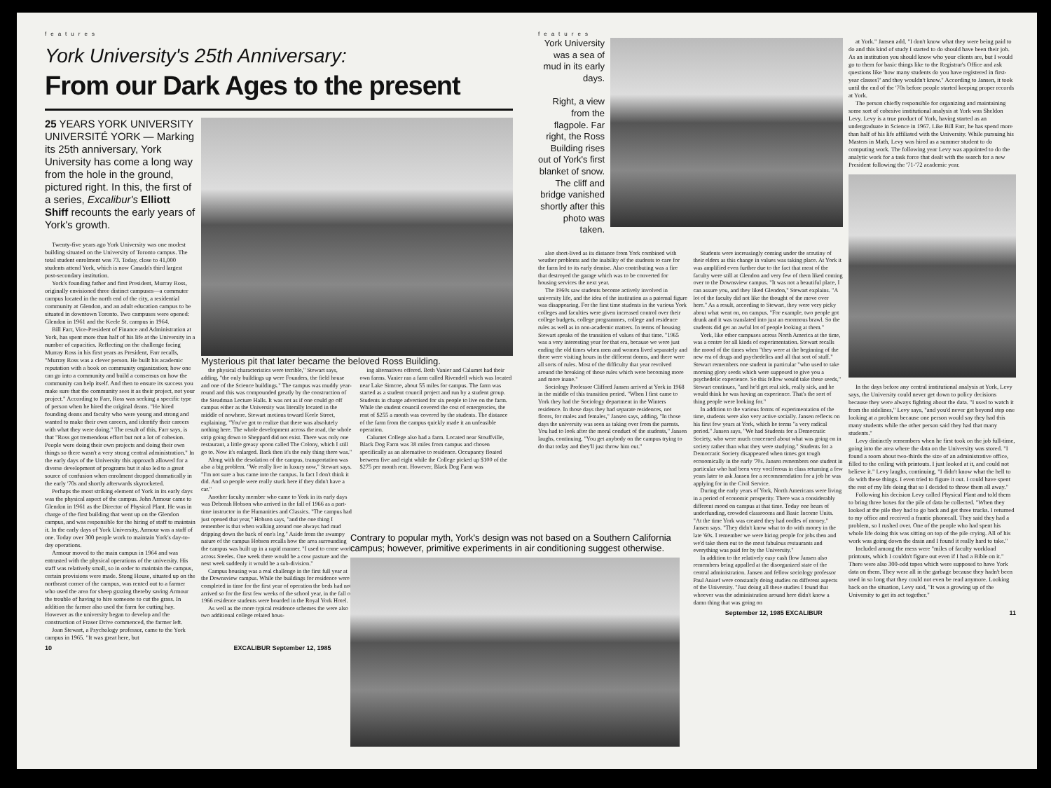features
York University's 25th Anniversary:
From our Dark Ages to the present
25 YEARS YORK UNIVERSITY UNIVERSITÉ YORK — Marking its 25th anniversary, York University has come a long way from the hole in the ground, pictured right. In this, the first of a series, Excalibur's Elliott Shiff recounts the early years of York's growth.
Twenty-five years ago York University was one modest building situated on the University of Toronto campus. The total student enrolment was 73. Today, close to 41,000 students attend York, which is now Canada's third largest post-secondary institution.
York's founding father and first President, Murray Ross, originally envisioned three distinct campuses—a commuter campus located in the north end of the city, a residential community at Glendon, and an adult education campus to be situated in downtown Toronto. Two campuses were opened: Glendon in 1961 and the Keele St. campus in 1964.
Bill Farr, Vice-President of Finance and Administration at York, has spent more than half of his life at the University in a number of capacities. Reflecting on the challenge facing Murray Ross in his first years as President, Farr recalls, "Murray Ross was a clever person. He built his academic reputation with a book on community organization; how one can go into a community and build a consensus on how the community can help itself. And then to ensure its success you make sure that the community sees it as their project, not your project." According to Farr, Ross was seeking a specific type of person when he hired the original deans. "He hired founding deans and faculty who were young and strong and wanted to make their own careers, and identify their careers with what they were doing." The result of this, Farr says, is that "Ross got tremendous effort but not a lot of cohesion. People were doing their own projects and doing their own things so there wasn't a very strong central administration." In the early days of the University this approach allowed for a diverse development of programs but it also led to a great source of confusion when enrolment dropped dramatically in the early '70s and shortly afterwards skyrocketed.
Perhaps the most striking element of York in its early days was the physical aspect of the campus. John Armour came to Glendon in 1961 as the Director of Physical Plant. He was in charge of the first building that went up on the Glendon campus, and was responsible for the hiring of staff to maintain it. In the early days of York University, Armour was a staff of one. Today over 300 people work to maintain York's day-to-day operations.
Armour moved to the main campus in 1964 and was entrusted with the physical operations of the university. His staff was relatively small, so in order to maintain the campus, certain provisions were made. Stong House, situated up on the northeast corner of the campus, was rented out to a farmer who used the area for sheep grazing thereby saving Armour the trouble of having to hire someone to cut the grass. In addition the farmer also used the farm for cutting hay. However as the university began to develop and the construction of Fraser Drive commenced, the farmer left.
Joan Stewart, a Psychology professor, came to the York campus in 1965. "It was great here, but
Mysterious pit that later became the beloved Ross Building.
the physical characteristics were terrible," Stewart says, adding, "the only buildings up were Founders, the field house and one of the Science buildings." The campus was muddy year-round and this was compounded greatly by the construction of the Steadman Lecture Halls. It was not as if one could go off campus either as the University was literally located in the middle of nowhere. Stewart motions toward Keele Street, explaining, "You've got to realize that there was absolutely nothing here. The whole development across the road, the whole strip going down to Sheppard did not exist. There was only one restaurant, a little greasy spoon called The Colony, which I still go to. Now it's enlarged. Back then it's the only thing there was."
Along with the desolation of the campus, transportation was also a big problem. "We really live in luxury now," Stewart says. "I'm not sure a bus came into the campus. In fact I don't think it did. And so people were really stuck here if they didn't have a car."
Another faculty member who came to York in its early days was Deborah Hobson who arrived in the fall of 1966 as a part-time instructor in the Humanities and Classics. "The campus had just opened that year," Hobson says, "and the one thing I remember is that when walking around one always had mud dripping down the back of one's leg." Aside from the swampy nature of the campus Hobson recalls how the area surrounding the campus was built up in a rapid manner. "I used to come work across Steeles. One week there would be a cow pasture and the next week suddenly it would be a sub-division."
Campus housing was a real challenge in the first full year at the Downsview campus. While the buildings for residence were completed in time for the first year of operation the beds had not arrived so for the first few weeks of the school year, in the fall of 1966 residence students were boarded in the Royal York Hotel.
As well as the more typical residence schemes the were also two additional college related hous-
ing alternatives offered. Both Vanier and Calumet had their own farms. Vanier ran a farm called Rivendell which was located near Lake Simcoe, about 55 miles for campus. The farm was started as a student council project and run by a student group. Students in charge advertised for six people to live on the farm. While the student council covered the cost of emergencies, the rent of $255 a month was covered by the students. The distance of the farm from the campus quickly made it an unfeasible operation.
Calumet College also had a farm. Located near Stouffville, Black Dog Farm was 38 miles from campus and chosen specifically as an alternative to residence. Occupancy floated between five and eight while the College picked up $100 of the $275 per month rent. However, Black Dog Farm was
10 EXCALIBUR September 12, 1985
features
York University was a sea of mud in its early days.
Right, a view from the flagpole. Far right, the Ross Building rises out of York's first blanket of snow. The cliff and bridge vanished shortly after this photo was taken.
also short-lived as its distance from York combined with weather problems and the inability of the students to care for the farm led to its early demise. Also contributing was a fire that destroyed the garage which was to be converted for housing services the next year.
The 1960s saw students become actively involved in university life, and the idea of the institution as a paternal figure was disappearing. For the first time students in the various York colleges and faculties were given increased control over their college budgets, college programmes, college and residence rules as well as in non-academic matters. In terms of housing Stewart speaks of the transition of values of that time. "1965 was a very interesting year for that era, because we were just ending the old times when men and women lived separately and there were visiting hours in the different dorms, and there were all sorts of rules. Most of the difficulty that year revolved around the breaking of those rules which were becoming more and more inane."
Sociology Professor Clifford Jansen arrived at York in 1968 in the middle of this transition period. "When I first came to York they had the Sociology department in the Winters residence. In those days they had separate residences, not floors, for males and females," Jansen says, adding, "In those days the university was seen as taking over from the parents. You had to look after the moral conduct of the students," Jansen laughs, continuing, "You get anybody on the campus trying to do that today and they'll just throw him out."
Students were increasingly coming under the scrutiny of their elders as this change in values was taking place. At York it was amplified even further due to the fact that most of the faculty were still at Glendon and very few of them liked coming over to the Downsview campus. "It was not a beautiful place, I can assure you, and they liked Glendon," Stewart explains. "A lot of the faculty did not like the thought of the move over here." As a result, according to Stewart, they were very picky about what went on, on campus. "For example, two people got drunk and it was translated into just an enormous brawl. So the students did get an awful lot of people looking at them."
York, like other campuses across North America at the time, was a centre for all kinds of experimentation. Stewart recalls the mood of the times when "they were at the beginning of the new era of drugs and psychedelics and all that sort of stuff." Stewart remembers one student in particular "who used to take morning glory seeds which were supposed to give you a psychedelic experience. So this fellow would take these seeds," Stewart continues, "and he'd get real sick, really sick, and he would think he was having an experience. That's the sort of thing people were looking for."
In addition to the various forms of experimentation of the time, students were also very active socially. Jansen reflects on his first few years at York, which he terms "a very radical period." Jansen says, "We had Students for a Democratic Society, who were much concerned about what was going on in society rather than what they were studying." Students for a Democratic Society disappeared when times got tough economically in the early '70s. Jansen remembers one student in particular who had been very vociferous in class returning a few years later to ask Jansen for a recommendation for a job he was applying for in the Civil Service.
During the early years of York, North Americans were living in a period of economic prosperity. There was a considerably different mood on campus at that time. Today one hears of underfunding, crowded classrooms and Basic Income Units. "At the time York was created they had oodles of money," Jansen says. "They didn't know what to do with money in the late '60s. I remember we were hiring people for jobs then and we'd take them out to the most fabulous restaurants and everything was paid for by the University."
In addition to the relatively easy cash flow Jansen also remembers being appalled at the disorganized state of the central administration. Jansen and fellow sociology professor Paul Anisef were constantly doing studies on different aspects of the University. "Just doing all these studies I found that whoever was the administration around here didn't know a damn thing that was going on
at York." Jansen add, "I don't know what they were being paid to do and this kind of study I started to do should have been their job. As an institution you should know who your clients are, but I would go to them for basic things like to the Registrar's Office and ask questions like 'how many students do you have registered in first-year classes?' and they wouldn't know." According to Jansen, it took until the end of the '70s before people started keeping proper records at York.
The person chiefly responsible for organizing and maintaining some sort of cohesive institutional analysis at York was Sheldon Levy. Levy is a true product of York, having started as an undergraduate in Science in 1967. Like Bill Farr, he has spend more than half of his life affiliated with the University. While pursuing his Masters in Math, Levy was hired as a summer student to do computing work. The following year Levy was appointed to do the analytic work for a task force that dealt with the search for a new President following the '71-'72 academic year.
In the days before any central institutional analysis at York, Levy says, the University could never get down to policy decisions because they were always fighting about the data. "I used to watch it from the sidelines," Levy says, "and you'd never get beyond step one looking at a problem because one person would say they had this many students while the other person said they had that many students."
Levy distinctly remembers when he first took on the job full-time, going into the area where the data on the University was stored. "I found a room about two-thirds the size of an administrative office, filled to the ceiling with printouts. I just looked at it, and could not believe it." Levy laughs, continuing, "I didn't know what the hell to do with these things. I even tried to figure it out. I could have spent the rest of my life doing that so I decided to throw them all away."
Following his decision Levy called Physical Plant and told them to bring three boxes for the pile of data he collected. "When they looked at the pile they had to go back and get three trucks. I returned to my office and received a frantic phonecall. They said they had a problem, so I rushed over. One of the people who had spent his whole life doing this was sitting on top of the pile crying. All of his work was going down the drain and I found it really hard to take."
Included among the mess were "miles of faculty workload printouts, which I couldn't figure out even if I had a Bible on it." There were also 300-odd tapes which were supposed to have York data on them. They were all in the garbage because they hadn't been used in so long that they could not even be read anymore. Looking back on the situation, Levy said, "It was a growing up of the University to get its act together."
September 12, 1985 EXCALIBUR 11
Contrary to popular myth, York's design was not based on a Southern California campus; however, primitive experiments in air conditioning suggest otherwise.